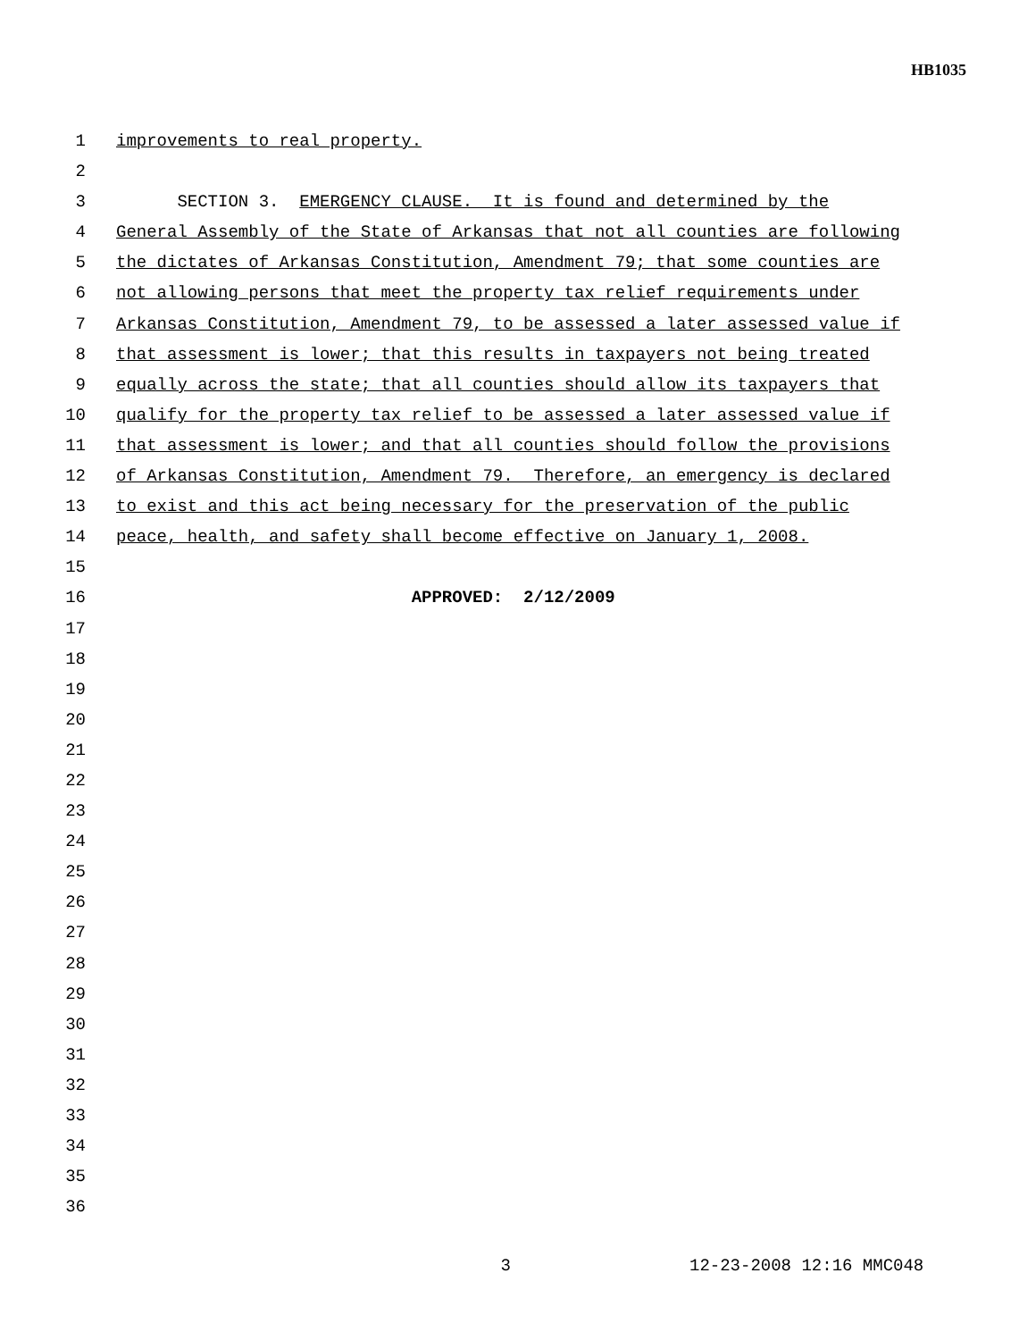HB1035
1 improvements to real property.
2
3 SECTION 3. EMERGENCY CLAUSE. It is found and determined by the
4 General Assembly of the State of Arkansas that not all counties are following
5 the dictates of Arkansas Constitution, Amendment 79; that some counties are
6 not allowing persons that meet the property tax relief requirements under
7 Arkansas Constitution, Amendment 79, to be assessed a later assessed value if
8 that assessment is lower; that this results in taxpayers not being treated
9 equally across the state; that all counties should allow its taxpayers that
10 qualify for the property tax relief to be assessed a later assessed value if
11 that assessment is lower; and that all counties should follow the provisions
12 of Arkansas Constitution, Amendment 79. Therefore, an emergency is declared
13 to exist and this act being necessary for the preservation of the public
14 peace, health, and safety shall become effective on January 1, 2008.
15
16 APPROVED: 2/12/2009
17
18
19
20
21
22
23
24
25
26
27
28
29
30
31
32
33
34
35
36
3 12-23-2008 12:16 MMC048